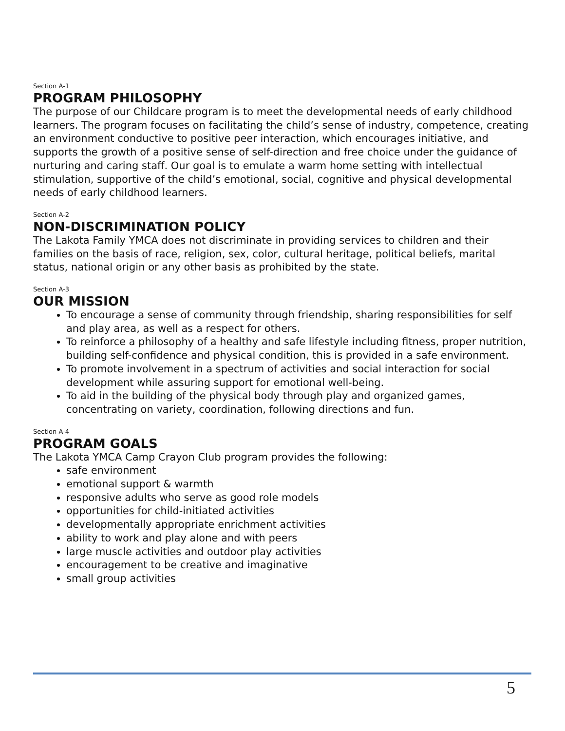Section A-1
PROGRAM PHILOSOPHY
The purpose of our Childcare program is to meet the developmental needs of early childhood learners. The program focuses on facilitating the child’s sense of industry, competence, creating an environment conductive to positive peer interaction, which encourages initiative, and supports the growth of a positive sense of self-direction and free choice under the guidance of nurturing and caring staff. Our goal is to emulate a warm home setting with intellectual stimulation, supportive of the child’s emotional, social, cognitive and physical developmental needs of early childhood learners.
Section A-2
NON-DISCRIMINATION POLICY
The Lakota Family YMCA does not discriminate in providing services to children and their families on the basis of race, religion, sex, color, cultural heritage, political beliefs, marital status, national origin or any other basis as prohibited by the state.
Section A-3
OUR MISSION
To encourage a sense of community through friendship, sharing responsibilities for self and play area, as well as a respect for others.
To reinforce a philosophy of a healthy and safe lifestyle including fitness, proper nutrition, building self-confidence and physical condition, this is provided in a safe environment.
To promote involvement in a spectrum of activities and social interaction for social development while assuring support for emotional well-being.
To aid in the building of the physical body through play and organized games, concentrating on variety, coordination, following directions and fun.
Section A-4
PROGRAM GOALS
The Lakota YMCA Camp Crayon Club program provides the following:
safe environment
emotional support & warmth
responsive adults who serve as good role models
opportunities for child-initiated activities
developmentally appropriate enrichment activities
ability to work and play alone and with peers
large muscle activities and outdoor play activities
encouragement to be creative and imaginative
small group activities
5